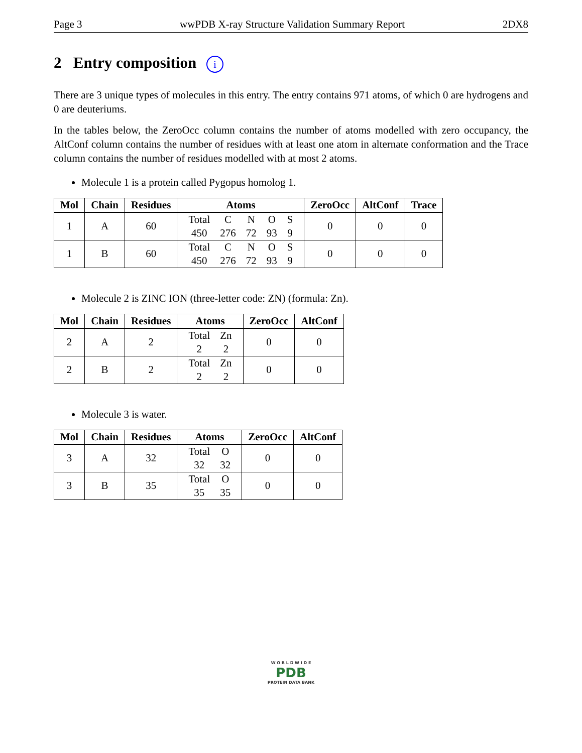Page 3 wwPDB X-ray Structure Validation Summary Report 2DX8
2 Entry composition i
There are 3 unique types of molecules in this entry. The entry contains 971 atoms, of which 0 are hydrogens and 0 are deuteriums.
In the tables below, the ZeroOcc column contains the number of atoms modelled with zero occupancy, the AltConf column contains the number of residues with at least one atom in alternate conformation and the Trace column contains the number of residues modelled with at most 2 atoms.
Molecule 1 is a protein called Pygopus homolog 1.
| Mol | Chain | Residues | Atoms | ZeroOcc | AltConf | Trace |
| --- | --- | --- | --- | --- | --- | --- |
| 1 | A | 60 | / Total / C / N / O / S / / 450 / 276 / 72 / 93 / 9 / | 0 | 0 | 0 |
| 1 | B | 60 | / Total / C / N / O / S / / 450 / 276 / 72 / 93 / 9 / | 0 | 0 | 0 |
Molecule 2 is ZINC ION (three-letter code: ZN) (formula: Zn).
| Mol | Chain | Residues | Atoms | ZeroOcc | AltConf |
| --- | --- | --- | --- | --- | --- |
| 2 | A | 2 | / Total / Zn / / 2 / 2 / | 0 | 0 |
| 2 | B | 2 | / Total / Zn / / 2 / 2 / | 0 | 0 |
Molecule 3 is water.
| Mol | Chain | Residues | Atoms | ZeroOcc | AltConf |
| --- | --- | --- | --- | --- | --- |
| 3 | A | 32 | / Total / O / / 32 / 32 / | 0 | 0 |
| 3 | B | 35 | / Total / O / / 35 / 35 / | 0 | 0 |
W O R L D W I D E
PDB
PROTEIN DATA BANK